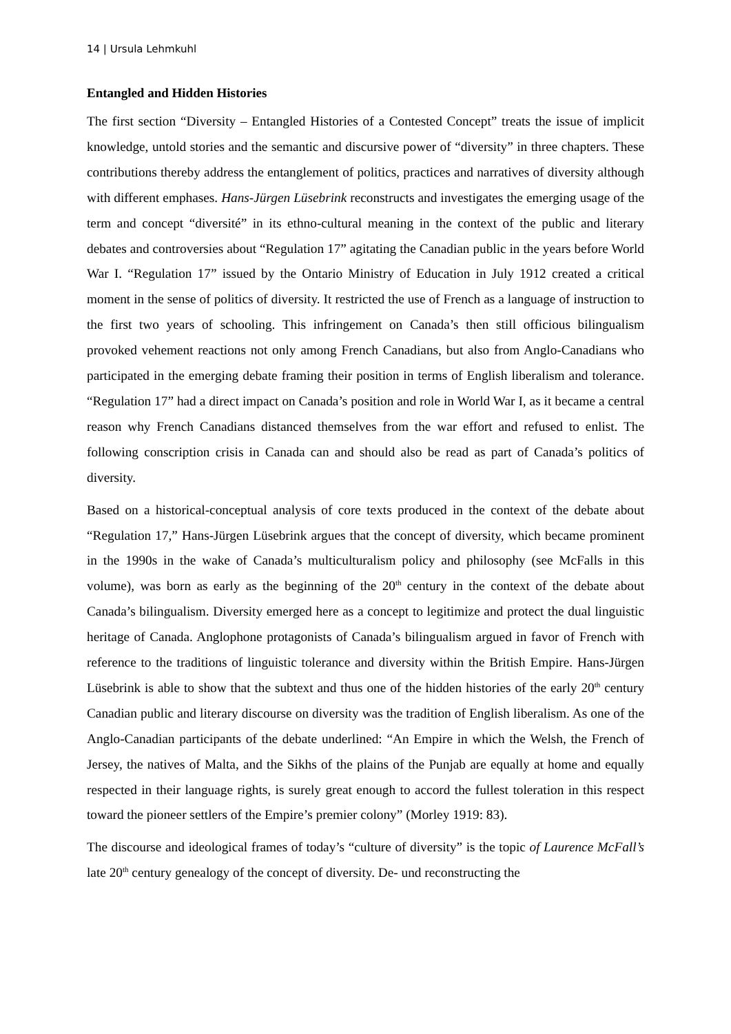14 | Ursula Lehmkuhl
Entangled and Hidden Histories
The first section “Diversity – Entangled Histories of a Contested Concept” treats the issue of implicit knowledge, untold stories and the semantic and discursive power of “diversity” in three chapters. These contributions thereby address the entanglement of politics, practices and narratives of diversity although with different emphases. Hans-Jürgen Lüsebrink reconstructs and investigates the emerging usage of the term and concept “diversité” in its ethno-cultural meaning in the context of the public and literary debates and controversies about “Regulation 17” agitating the Canadian public in the years before World War I. “Regulation 17” issued by the Ontario Ministry of Education in July 1912 created a critical moment in the sense of politics of diversity. It restricted the use of French as a language of instruction to the first two years of schooling. This infringement on Canada’s then still officious bilingualism provoked vehement reactions not only among French Canadians, but also from Anglo-Canadians who participated in the emerging debate framing their position in terms of English liberalism and tolerance. “Regulation 17” had a direct impact on Canada’s position and role in World War I, as it became a central reason why French Canadians distanced themselves from the war effort and refused to enlist. The following conscription crisis in Canada can and should also be read as part of Canada’s politics of diversity.
Based on a historical-conceptual analysis of core texts produced in the context of the debate about “Regulation 17,” Hans-Jürgen Lüsebrink argues that the concept of diversity, which became prominent in the 1990s in the wake of Canada’s multiculturalism policy and philosophy (see McFalls in this volume), was born as early as the beginning of the 20<sup>th</sup> century in the context of the debate about Canada’s bilingualism. Diversity emerged here as a concept to legitimize and protect the dual linguistic heritage of Canada. Anglophone protagonists of Canada’s bilingualism argued in favor of French with reference to the traditions of linguistic tolerance and diversity within the British Empire. Hans-Jürgen Lüsebrink is able to show that the subtext and thus one of the hidden histories of the early 20<sup>th</sup> century Canadian public and literary discourse on diversity was the tradition of English liberalism. As one of the Anglo-Canadian participants of the debate underlined: “An Empire in which the Welsh, the French of Jersey, the natives of Malta, and the Sikhs of the plains of the Punjab are equally at home and equally respected in their language rights, is surely great enough to accord the fullest toleration in this respect toward the pioneer settlers of the Empire’s premier colony” (Morley 1919: 83).
The discourse and ideological frames of today’s “culture of diversity” is the topic of Laurence McFall’s late 20<sup>th</sup> century genealogy of the concept of diversity. De- und reconstructing the